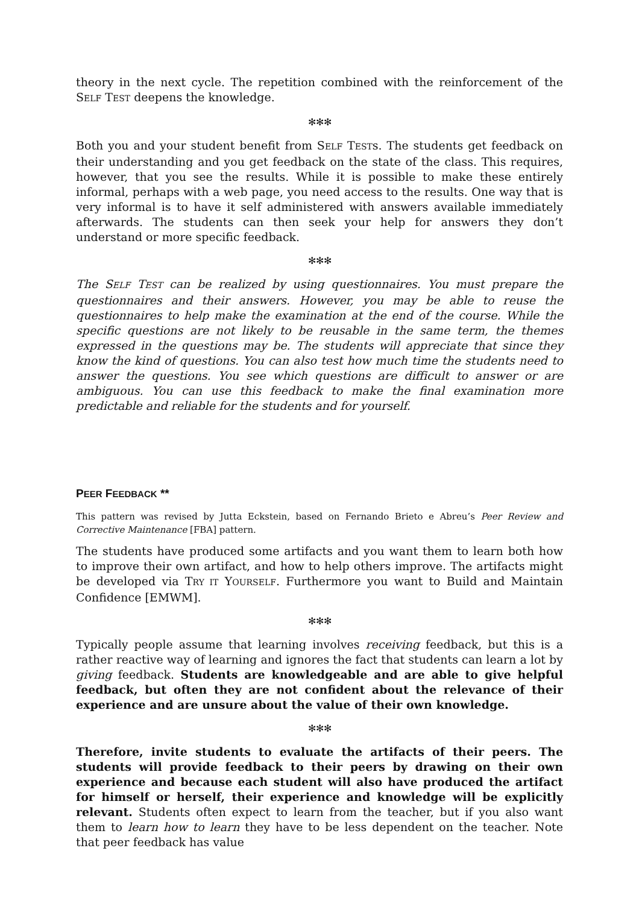theory in the next cycle. The repetition combined with the reinforcement of the SELF TEST deepens the knowledge.
✻✻✻
Both you and your student benefit from SELF TESTs. The students get feedback on their understanding and you get feedback on the state of the class. This requires, however, that you see the results. While it is possible to make these entirely informal, perhaps with a web page, you need access to the results. One way that is very informal is to have it self administered with answers available immediately afterwards. The students can then seek your help for answers they don’t understand or more specific feedback.
✻✻✻
The SELF TEST can be realized by using questionnaires. You must prepare the questionnaires and their answers. However, you may be able to reuse the questionnaires to help make the examination at the end of the course. While the specific questions are not likely to be reusable in the same term, the themes expressed in the questions may be. The students will appreciate that since they know the kind of questions. You can also test how much time the students need to answer the questions. You see which questions are difficult to answer or are ambiguous. You can use this feedback to make the final examination more predictable and reliable for the students and for yourself.
PEER FEEDBACK **
This pattern was revised by Jutta Eckstein, based on Fernando Brieto e Abreu’s Peer Review and Corrective Maintenance [FBA] pattern.
The students have produced some artifacts and you want them to learn both how to improve their own artifact, and how to help others improve. The artifacts might be developed via TRY IT YOURSELF. Furthermore you want to Build and Maintain Confidence [EMWM].
✻✻✻
Typically people assume that learning involves receiving feedback, but this is a rather reactive way of learning and ignores the fact that students can learn a lot by giving feedback. Students are knowledgeable and are able to give helpful feedback, but often they are not confident about the relevance of their experience and are unsure about the value of their own knowledge.
✻✻✻
Therefore, invite students to evaluate the artifacts of their peers. The students will provide feedback to their peers by drawing on their own experience and because each student will also have produced the artifact for himself or herself, their experience and knowledge will be explicitly relevant. Students often expect to learn from the teacher, but if you also want them to learn how to learn they have to be less dependent on the teacher. Note that peer feedback has value